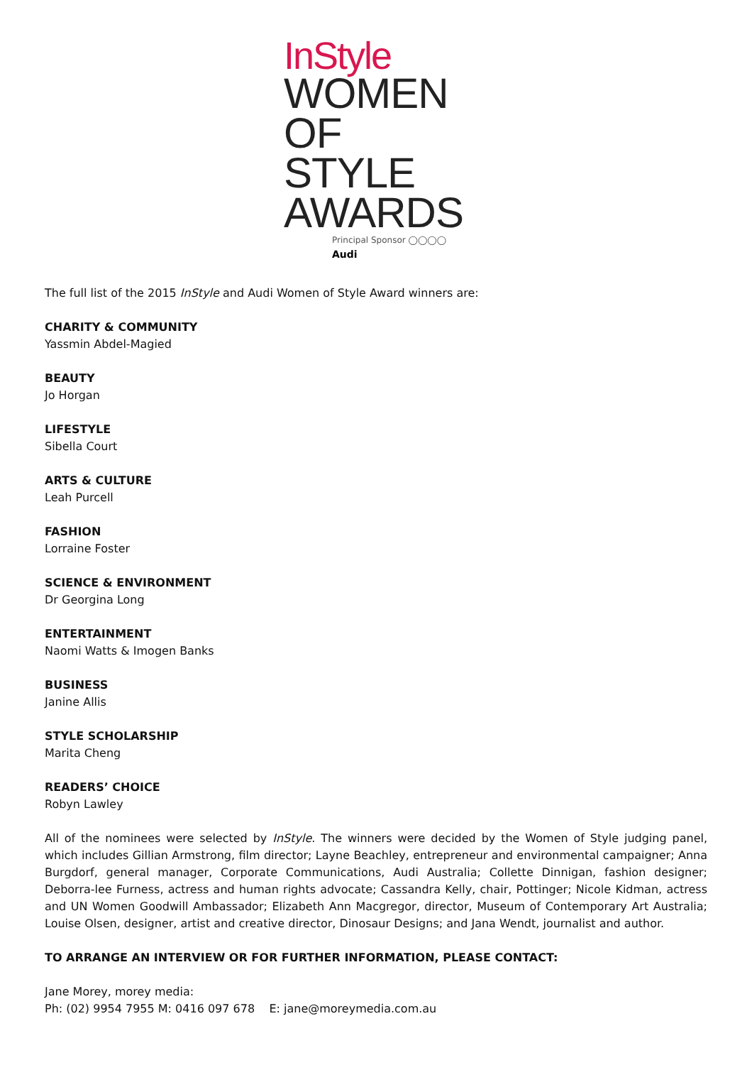InStyle
WOMEN
OF STYLE
AWARDS
Principal Sponsor ◯◯◯◯ Audi
The full list of the 2015 InStyle and Audi Women of Style Award winners are:
CHARITY & COMMUNITY
Yassmin Abdel-Magied
BEAUTY
Jo Horgan
LIFESTYLE
Sibella Court
ARTS & CULTURE
Leah Purcell
FASHION
Lorraine Foster
SCIENCE & ENVIRONMENT
Dr Georgina Long
ENTERTAINMENT
Naomi Watts & Imogen Banks
BUSINESS
Janine Allis
STYLE SCHOLARSHIP
Marita Cheng
READERS’ CHOICE
Robyn Lawley
All of the nominees were selected by InStyle. The winners were decided by the Women of Style judging panel, which includes Gillian Armstrong, film director; Layne Beachley, entrepreneur and environmental campaigner; Anna Burgdorf, general manager, Corporate Communications, Audi Australia; Collette Dinnigan, fashion designer; Deborra-lee Furness, actress and human rights advocate; Cassandra Kelly, chair, Pottinger; Nicole Kidman, actress and UN Women Goodwill Ambassador; Elizabeth Ann Macgregor, director, Museum of Contemporary Art Australia; Louise Olsen, designer, artist and creative director, Dinosaur Designs; and Jana Wendt, journalist and author.
TO ARRANGE AN INTERVIEW OR FOR FURTHER INFORMATION, PLEASE CONTACT:
Jane Morey, morey media:
Ph: (02) 9954 7955 M: 0416 097 678 E: jane@moreymedia.com.au